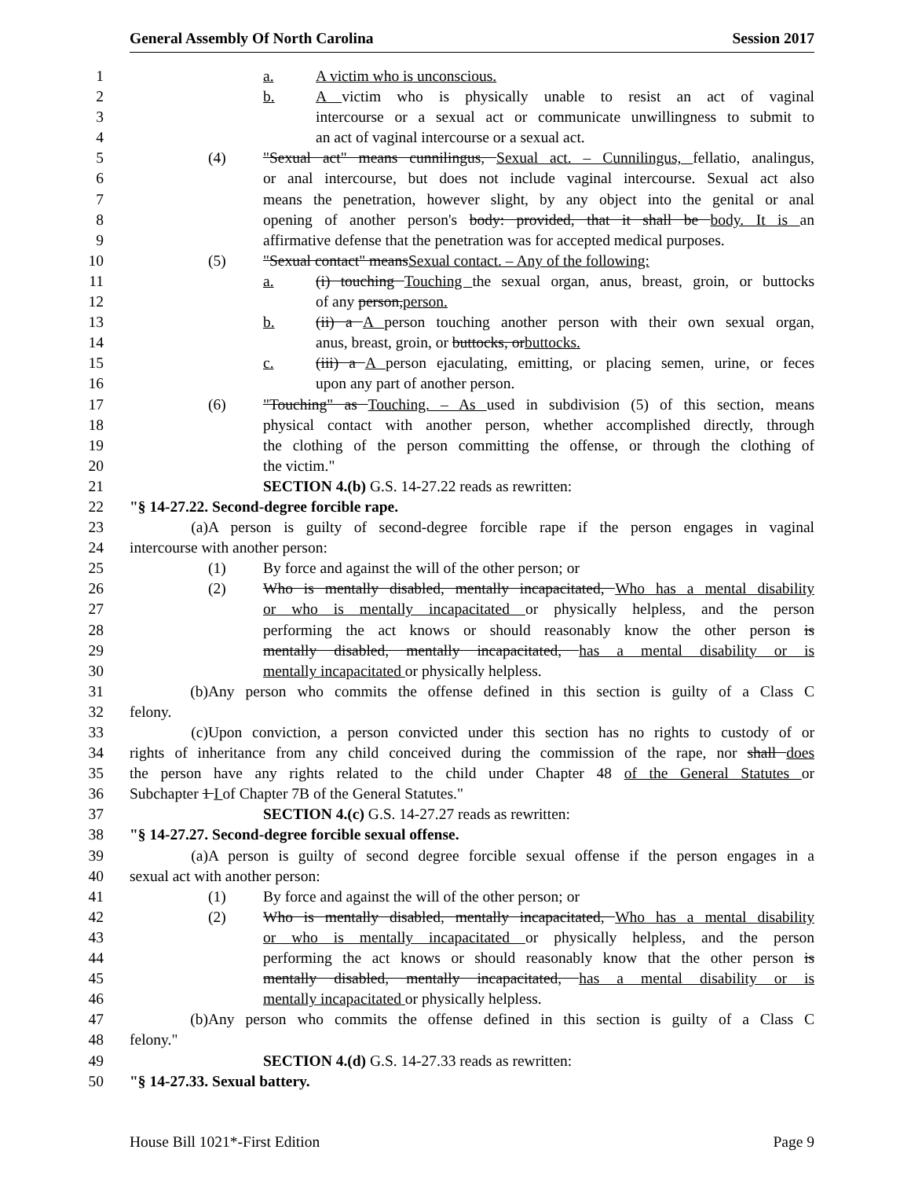General Assembly Of North Carolina Session 2017
1 a. A victim who is unconscious.
2 b. A victim who is physically unable to resist an act of vaginal
3 intercourse or a sexual act or communicate unwillingness to submit to
4 an act of vaginal intercourse or a sexual act.
5 (4) "Sexual act" means cunnilingus, Sexual act. – Cunnilingus, fellatio, analingus,
6 or anal intercourse, but does not include vaginal intercourse. Sexual act also
7 means the penetration, however slight, by any object into the genital or anal
8 opening of another person's body: provided, that it shall be body. It is an
9 affirmative defense that the penetration was for accepted medical purposes.
10 (5) "Sexual contact" meansSexual contact. – Any of the following:
11 a. (i) touching Touching the sexual organ, anus, breast, groin, or buttocks
12 of any person,person.
13 b. (ii) a A person touching another person with their own sexual organ,
14 anus, breast, groin, or buttocks, orbuttocks.
15 c. (iii) a A person ejaculating, emitting, or placing semen, urine, or feces
16 upon any part of another person.
17 (6) "Touching" as Touching. – As used in subdivision (5) of this section, means
18 physical contact with another person, whether accomplished directly, through
19 the clothing of the person committing the offense, or through the clothing of
20 the victim."
21 SECTION 4.(b) G.S. 14-27.22 reads as rewritten:
22 "§ 14-27.22. Second-degree forcible rape.
23 (a) A person is guilty of second-degree forcible rape if the person engages in vaginal
24 intercourse with another person:
25 (1) By force and against the will of the other person; or
26 (2) Who is mentally disabled, mentally incapacitated, Who has a mental disability
27 or who is mentally incapacitated or physically helpless, and the person
28 performing the act knows or should reasonably know the other person is
29 mentally disabled, mentally incapacitated, has a mental disability or is
30 mentally incapacitated or physically helpless.
31 (b) Any person who commits the offense defined in this section is guilty of a Class C
32 felony.
33 (c) Upon conviction, a person convicted under this section has no rights to custody of or
34 rights of inheritance from any child conceived during the commission of the rape, nor shall does
35 the person have any rights related to the child under Chapter 48 of the General Statutes or
36 Subchapter 1 I of Chapter 7B of the General Statutes."
37 SECTION 4.(c) G.S. 14-27.27 reads as rewritten:
38 "§ 14-27.27. Second-degree forcible sexual offense.
39 (a) A person is guilty of second degree forcible sexual offense if the person engages in a
40 sexual act with another person:
41 (1) By force and against the will of the other person; or
42 (2) Who is mentally disabled, mentally incapacitated, Who has a mental disability
43 or who is mentally incapacitated or physically helpless, and the person
44 performing the act knows or should reasonably know that the other person is
45 mentally disabled, mentally incapacitated, has a mental disability or is
46 mentally incapacitated or physically helpless.
47 (b) Any person who commits the offense defined in this section is guilty of a Class C
48 felony."
49 SECTION 4.(d) G.S. 14-27.33 reads as rewritten:
50 "§ 14-27.33. Sexual battery.
House Bill 1021*-First Edition Page 9